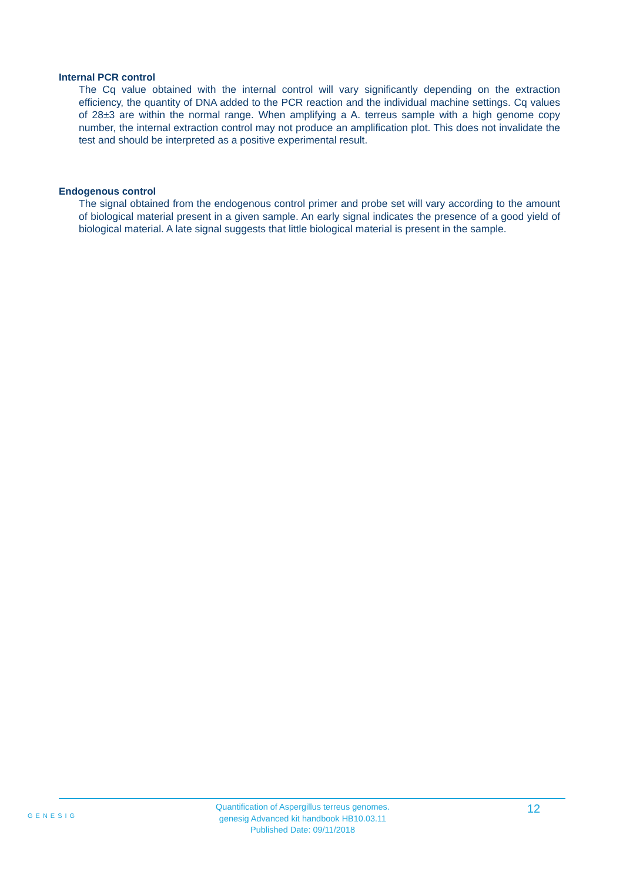Internal PCR control
The Cq value obtained with the internal control will vary significantly depending on the extraction efficiency, the quantity of DNA added to the PCR reaction and the individual machine settings. Cq values of 28±3 are within the normal range. When amplifying a A. terreus sample with a high genome copy number, the internal extraction control may not produce an amplification plot. This does not invalidate the test and should be interpreted as a positive experimental result.
Endogenous control
The signal obtained from the endogenous control primer and probe set will vary according to the amount of biological material present in a given sample. An early signal indicates the presence of a good yield of biological material. A late signal suggests that little biological material is present in the sample.
GENESIG
Quantification of Aspergillus terreus genomes.
genesig Advanced kit handbook HB10.03.11
Published Date: 09/11/2018
12